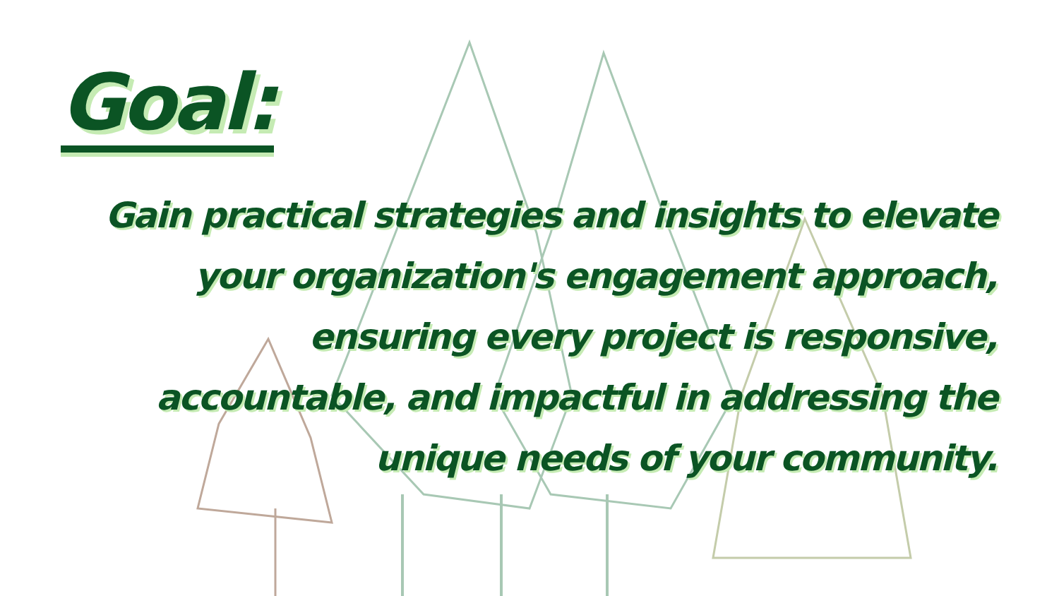Goal:
Gain practical strategies and insights to elevate your organization's engagement approach, ensuring every project is responsive, accountable, and impactful in addressing the unique needs of your community.